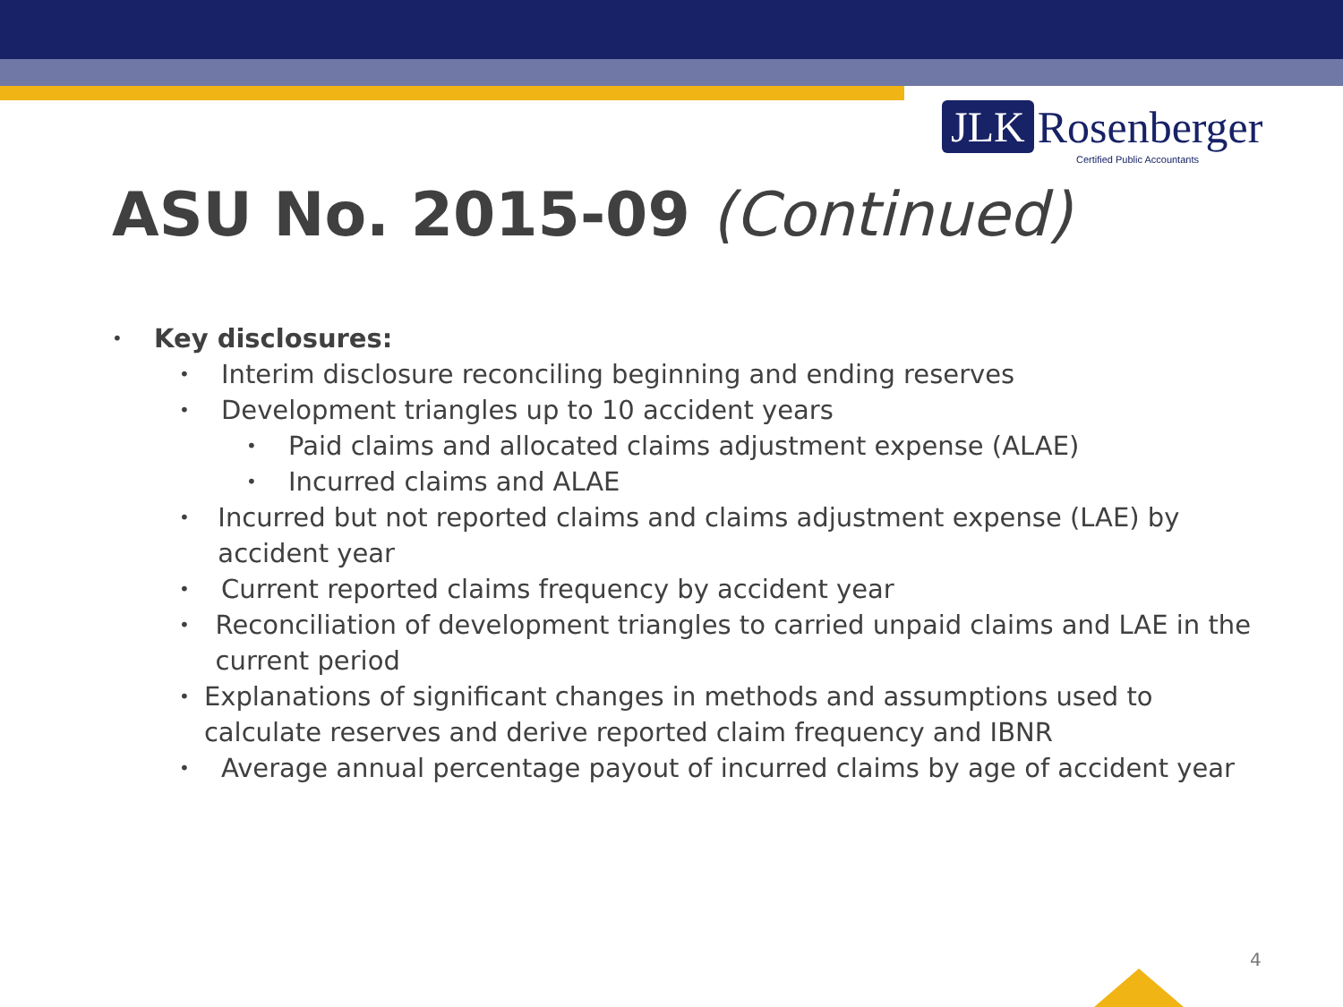JLK Rosenberger
Certified Public Accountants
ASU No. 2015-09 (Continued)
• Key disclosures:
• Interim disclosure reconciling beginning and ending reserves
• Development triangles up to 10 accident years
• Paid claims and allocated claims adjustment expense (ALAE)
• Incurred claims and ALAE
• Incurred but not reported claims and claims adjustment expense (LAE) by accident year
• Current reported claims frequency by accident year
• Reconciliation of development triangles to carried unpaid claims and LAE in the current period
• Explanations of significant changes in methods and assumptions used to calculate reserves and derive reported claim frequency and IBNR
• Average annual percentage payout of incurred claims by age of accident year
4